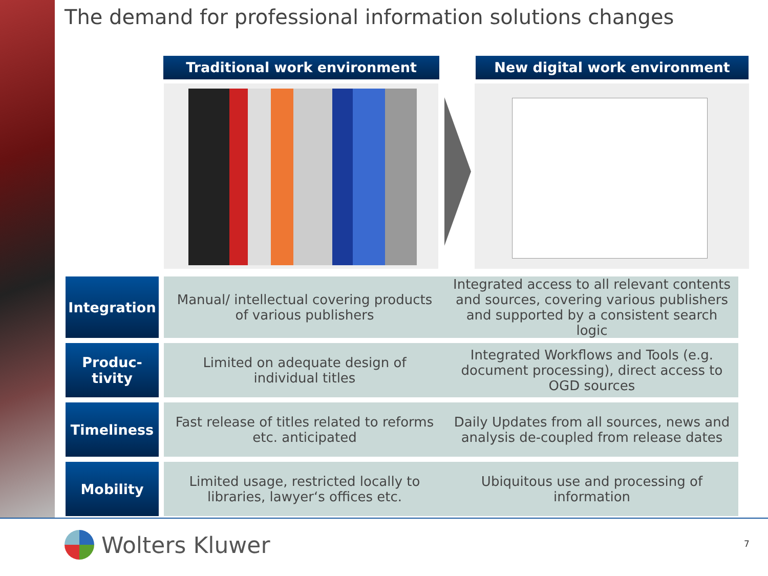The demand for professional information solutions changes
Traditional work environment New digital work environment
| Integration | Manual/ intellectual covering products of various publishers | Integrated access to all relevant contents and sources, covering various publishers and supported by a consistent search logic |
| Produc- tivity | Limited on adequate design of individual titles | Integrated Workflows and Tools (e.g. document processing), direct access to OGD sources |
| Timeliness | Fast release of titles related to reforms etc. anticipated | Daily Updates from all sources, news and analysis de-coupled from release dates |
| Mobility | Limited usage, restricted locally to libraries, lawyer‘s offices etc. | Ubiquitous use and processing of information |
Wolters Kluwer 7